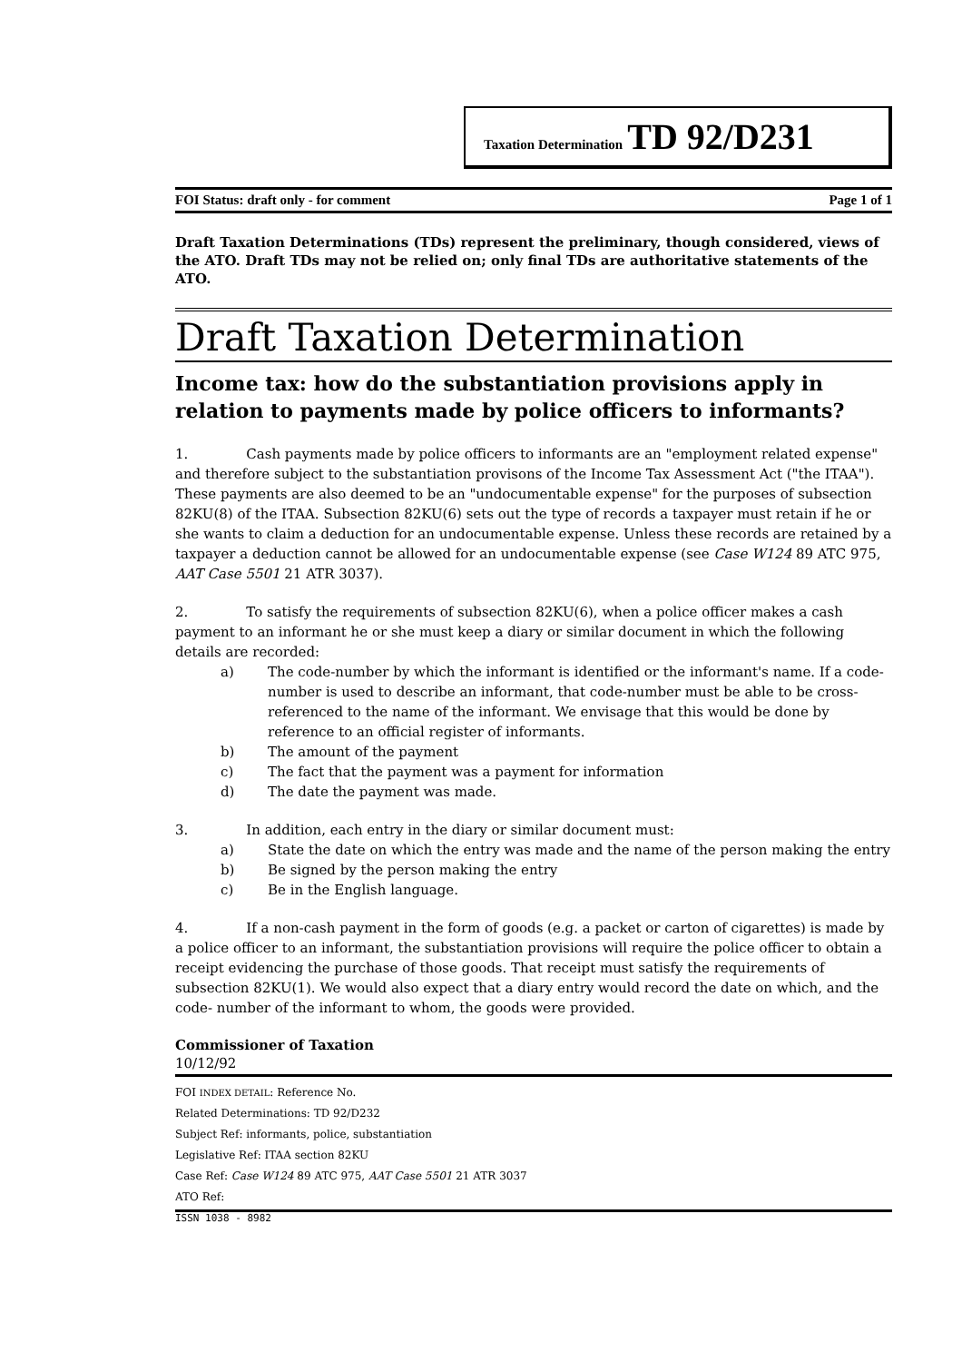Taxation Determination TD 92/D231
FOI Status: draft only - for comment Page 1 of 1
Draft Taxation Determinations (TDs) represent the preliminary, though considered, views of the ATO. Draft TDs may not be relied on; only final TDs are authoritative statements of the ATO.
Draft Taxation Determination
Income tax: how do the substantiation provisions apply in relation to payments made by police officers to informants?
1. Cash payments made by police officers to informants are an "employment related expense" and therefore subject to the substantiation provisons of the Income Tax Assessment Act ("the ITAA"). These payments are also deemed to be an "undocumentable expense" for the purposes of subsection 82KU(8) of the ITAA. Subsection 82KU(6) sets out the type of records a taxpayer must retain if he or she wants to claim a deduction for an undocumentable expense. Unless these records are retained by a taxpayer a deduction cannot be allowed for an undocumentable expense (see Case W124 89 ATC 975, AAT Case 5501 21 ATR 3037).
2. To satisfy the requirements of subsection 82KU(6), when a police officer makes a cash payment to an informant he or she must keep a diary or similar document in which the following details are recorded:
a) The code-number by which the informant is identified or the informant's name. If a code-number is used to describe an informant, that code-number must be able to be cross-referenced to the name of the informant. We envisage that this would be done by reference to an official register of informants.
b) The amount of the payment
c) The fact that the payment was a payment for information
d) The date the payment was made.
3. In addition, each entry in the diary or similar document must:
a) State the date on which the entry was made and the name of the person making the entry
b) Be signed by the person making the entry
c) Be in the English language.
4. If a non-cash payment in the form of goods (e.g. a packet or carton of cigarettes) is made by a police officer to an informant, the substantiation provisions will require the police officer to obtain a receipt evidencing the purchase of those goods. That receipt must satisfy the requirements of subsection 82KU(1). We would also expect that a diary entry would record the date on which, and the code- number of the informant to whom, the goods were provided.
Commissioner of Taxation
10/12/92
FOI INDEX DETAIL: Reference No.
Related Determinations: TD 92/D232
Subject Ref: informants, police, substantiation
Legislative Ref: ITAA section 82KU
Case Ref: Case W124 89 ATC 975, AAT Case 5501 21 ATR 3037
ATO Ref:
ISSN 1038 - 8982